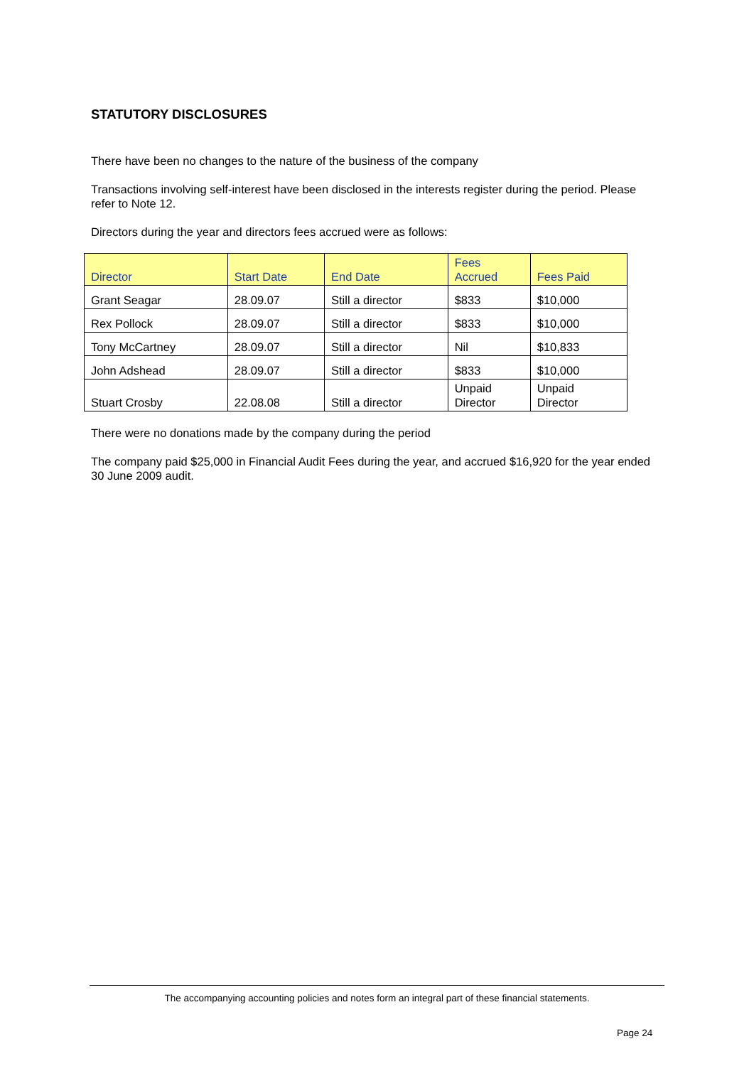STATUTORY DISCLOSURES
There have been no changes to the nature of the business of the company
Transactions involving self-interest have been disclosed in the interests register during the period. Please refer to Note 12.
Directors during the year and directors fees accrued were as follows:
| Director | Start Date | End Date | Fees Accrued | Fees Paid |
| --- | --- | --- | --- | --- |
| Grant Seagar | 28.09.07 | Still a director | $833 | $10,000 |
| Rex Pollock | 28.09.07 | Still a director | $833 | $10,000 |
| Tony McCartney | 28.09.07 | Still a director | Nil | $10,833 |
| John Adshead | 28.09.07 | Still a director | $833 | $10,000 |
| Stuart Crosby | 22.08.08 | Still a director | Unpaid Director | Unpaid Director |
There were no donations made by the company during the period
The company paid $25,000 in Financial Audit Fees during the year, and accrued $16,920 for the year ended 30 June 2009 audit.
The accompanying accounting policies and notes form an integral part of these financial statements.
Page 24